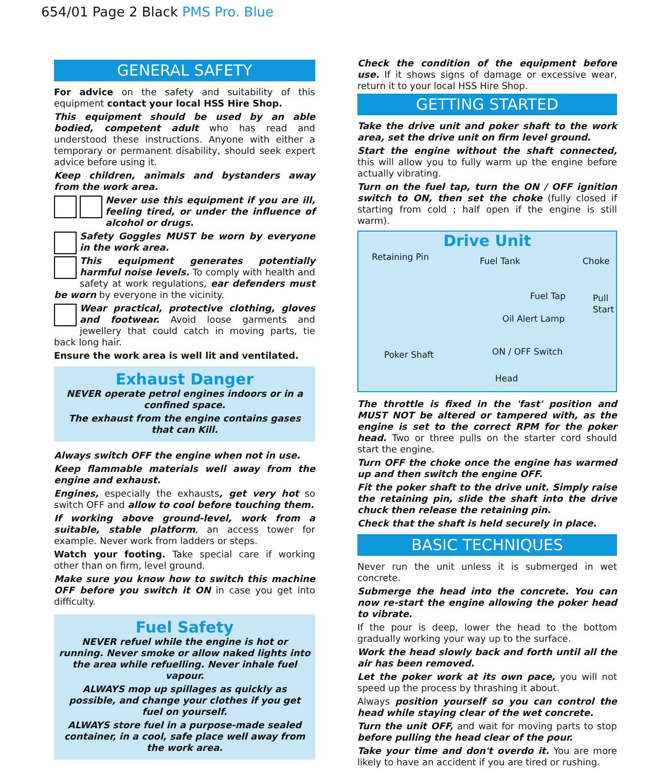654/01 Page 2 Black PMS Pro. Blue
GENERAL SAFETY
For advice on the safety and suitability of this equipment contact your local HSS Hire Shop.
This equipment should be used by an able bodied, competent adult who has read and understood these instructions. Anyone with either a temporary or permanent disability, should seek expert advice before using it.
Keep children, animals and bystanders away from the work area.
Never use this equipment if you are ill, feeling tired, or under the influence of alcohol or drugs.
Safety Goggles MUST be worn by everyone in the work area.
This equipment generates potentially harmful noise levels. To comply with health and safety at work regulations, ear defenders must be worn by everyone in the vicinity.
Wear practical, protective clothing, gloves and footwear. Avoid loose garments and jewellery that could catch in moving parts, tie back long hair.
Ensure the work area is well lit and ventilated.
Exhaust Danger
NEVER operate petrol engines indoors or in a confined space.
The exhaust from the engine contains gases that can Kill.
Always switch OFF the engine when not in use.
Keep flammable materials well away from the engine and exhaust.
Engines, especially the exhausts, get very hot so switch OFF and allow to cool before touching them.
If working above ground-level, work from a suitable, stable platform, an access tower for example. Never work from ladders or steps.
Watch your footing. Take special care if working other than on firm, level ground.
Make sure you know how to switch this machine OFF before you switch it ON in case you get into difficulty.
Fuel Safety
NEVER refuel while the engine is hot or running. Never smoke or allow naked lights into the area while refuelling. Never inhale fuel vapour.
ALWAYS mop up spillages as quickly as possible, and change your clothes if you get fuel on yourself.
ALWAYS store fuel in a purpose-made sealed container, in a cool, safe place well away from the work area.
Check the condition of the equipment before use. If it shows signs of damage or excessive wear, return it to your local HSS Hire Shop.
GETTING STARTED
Take the drive unit and poker shaft to the work area, set the drive unit on firm level ground.
Start the engine without the shaft connected, this will allow you to fully warm up the engine before actually vibrating.
Turn on the fuel tap, turn the ON / OFF ignition switch to ON, then set the choke (fully closed if starting from cold ; half open if the engine is still warm).
Drive Unit
Retaining Pin Fuel Tank Choke
Fuel Tap Pull Start
Oil Alert Lamp
Poker Shaft ON / OFF Switch
Head
The throttle is fixed in the 'fast' position and MUST NOT be altered or tampered with, as the engine is set to the correct RPM for the poker head. Two or three pulls on the starter cord should start the engine.
Turn OFF the choke once the engine has warmed up and then switch the engine OFF.
Fit the poker shaft to the drive unit. Simply raise the retaining pin, slide the shaft into the drive chuck then release the retaining pin.
Check that the shaft is held securely in place.
BASIC TECHNIQUES
Never run the unit unless it is submerged in wet concrete.
Submerge the head into the concrete. You can now re-start the engine allowing the poker head to vibrate.
If the pour is deep, lower the head to the bottom gradually working your way up to the surface.
Work the head slowly back and forth until all the air has been removed.
Let the poker work at its own pace, you will not speed up the process by thrashing it about.
Always position yourself so you can control the head while staying clear of the wet concrete.
Turn the unit OFF, and wait for moving parts to stop before pulling the head clear of the pour.
Take your time and don't overdo it. You are more likely to have an accident if you are tired or rushing.